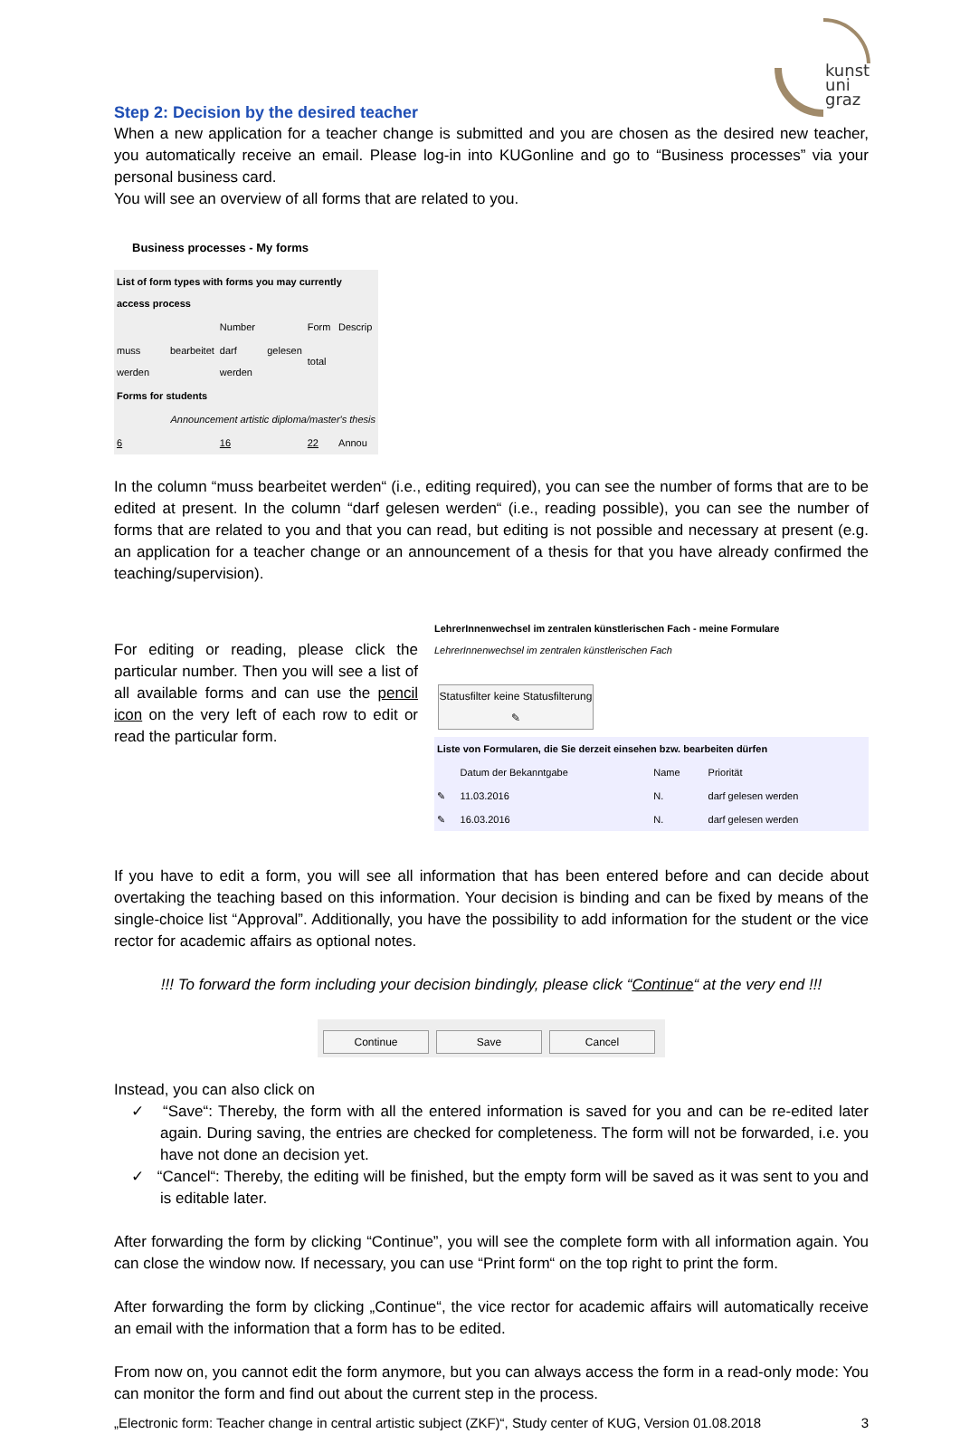kunst
uni
graz
Step 2: Decision by the desired teacher
When a new application for a teacher change is submitted and you are chosen as the desired new teacher, you automatically receive an email. Please log-in into KUGonline and go to “Business processes” via your personal business card.
You will see an overview of all forms that are related to you.
Business processes - My forms
| List of form types with forms you may currently access process | | | |
| --- | --- | --- | --- |
| | Number | Form | Descrip |
| muss bearbeitet werden | darf gelesen werden | total | |
| Forms for students | | | |
| Announcement artistic diploma/master's thesis | | | |
| 6 | 16 | 22 | Annou |
In the column “muss bearbeitet werden“ (i.e., editing required), you can see the number of forms that are to be edited at present. In the column “darf gelesen werden“ (i.e., reading possible), you can see the number of forms that are related to you and that you can read, but editing is not possible and necessary at present (e.g. an application for a teacher change or an announcement of a thesis for that you have already confirmed the teaching/supervision).
For editing or reading, please click the particular number. Then you will see a list of all available forms and can use the pencil icon on the very left of each row to edit or read the particular form.
LehrerInnenwechsel im zentralen künstlerischen Fach - meine Formulare
LehrerInnenwechsel im zentralen künstlerischen Fach
Statusfilter keine Statusfilterung ✎
| Liste von Formularen, die Sie derzeit einsehen bzw. bearbeiten dürfen | | | |
| --- | --- | --- | --- |
| | Datum der Bekanntgabe | Name | Priorität |
| ✎ | 11.03.2016 | N. | darf gelesen werden |
| ✎ | 16.03.2016 | N. | darf gelesen werden |
If you have to edit a form, you will see all information that has been entered before and can decide about overtaking the teaching based on this information. Your decision is binding and can be fixed by means of the single-choice list “Approval”. Additionally, you have the possibility to add information for the student or the vice rector for academic affairs as optional notes.
!!! To forward the form including your decision bindingly, please click “Continue“ at the very end !!!
Continue Save Cancel
Instead, you can also click on
✓ “Save“: Thereby, the form with all the entered information is saved for you and can be re-edited later again. During saving, the entries are checked for completeness. The form will not be forwarded, i.e. you have not done an decision yet.
✓ “Cancel“: Thereby, the editing will be finished, but the empty form will be saved as it was sent to you and is editable later.
After forwarding the form by clicking “Continue”, you will see the complete form with all information again. You can close the window now. If necessary, you can use “Print form“ on the top right to print the form.
After forwarding the form by clicking „Continue“, the vice rector for academic affairs will automatically receive an email with the information that a form has to be edited.
From now on, you cannot edit the form anymore, but you can always access the form in a read-only mode: You can monitor the form and find out about the current step in the process.
„Electronic form: Teacher change in central artistic subject (ZKF)“, Study center of KUG, Version 01.08.2018 3